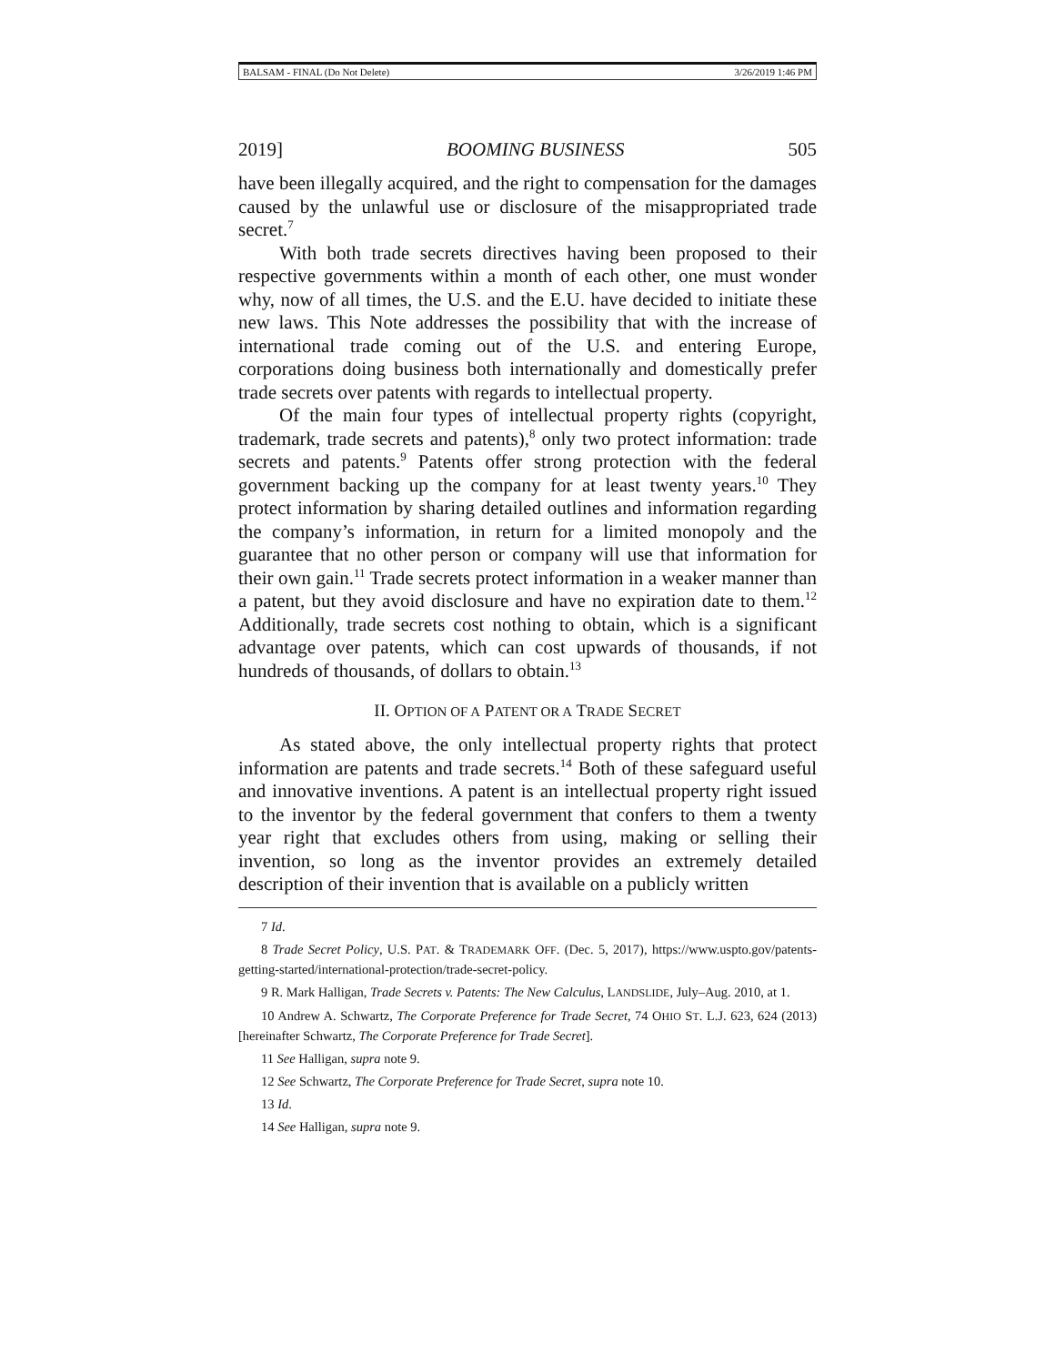BALSAM - FINAL (Do Not Delete) 3/26/2019 1:46 PM
2019] BOOMING BUSINESS 505
have been illegally acquired, and the right to compensation for the damages caused by the unlawful use or disclosure of the misappropriated trade secret.<sup>7</sup>
With both trade secrets directives having been proposed to their respective governments within a month of each other, one must wonder why, now of all times, the U.S. and the E.U. have decided to initiate these new laws. This Note addresses the possibility that with the increase of international trade coming out of the U.S. and entering Europe, corporations doing business both internationally and domestically prefer trade secrets over patents with regards to intellectual property.
Of the main four types of intellectual property rights (copyright, trademark, trade secrets and patents),<sup>8</sup> only two protect information: trade secrets and patents.<sup>9</sup> Patents offer strong protection with the federal government backing up the company for at least twenty years.<sup>10</sup> They protect information by sharing detailed outlines and information regarding the company’s information, in return for a limited monopoly and the guarantee that no other person or company will use that information for their own gain.<sup>11</sup> Trade secrets protect information in a weaker manner than a patent, but they avoid disclosure and have no expiration date to them.<sup>12</sup> Additionally, trade secrets cost nothing to obtain, which is a significant advantage over patents, which can cost upwards of thousands, if not hundreds of thousands, of dollars to obtain.<sup>13</sup>
II. OPTION OF A PATENT OR A TRADE SECRET
As stated above, the only intellectual property rights that protect information are patents and trade secrets.<sup>14</sup> Both of these safeguard useful and innovative inventions. A patent is an intellectual property right issued to the inventor by the federal government that confers to them a twenty year right that excludes others from using, making or selling their invention, so long as the inventor provides an extremely detailed description of their invention that is available on a publicly written
7 Id.
8 Trade Secret Policy, U.S. PAT. & TRADEMARK OFF. (Dec. 5, 2017), https://www.uspto.gov/patents-getting-started/international-protection/trade-secret-policy.
9 R. Mark Halligan, Trade Secrets v. Patents: The New Calculus, LANDSLIDE, July–Aug. 2010, at 1.
10 Andrew A. Schwartz, The Corporate Preference for Trade Secret, 74 OHIO ST. L.J. 623, 624 (2013) [hereinafter Schwartz, The Corporate Preference for Trade Secret].
11 See Halligan, supra note 9.
12 See Schwartz, The Corporate Preference for Trade Secret, supra note 10.
13 Id.
14 See Halligan, supra note 9.